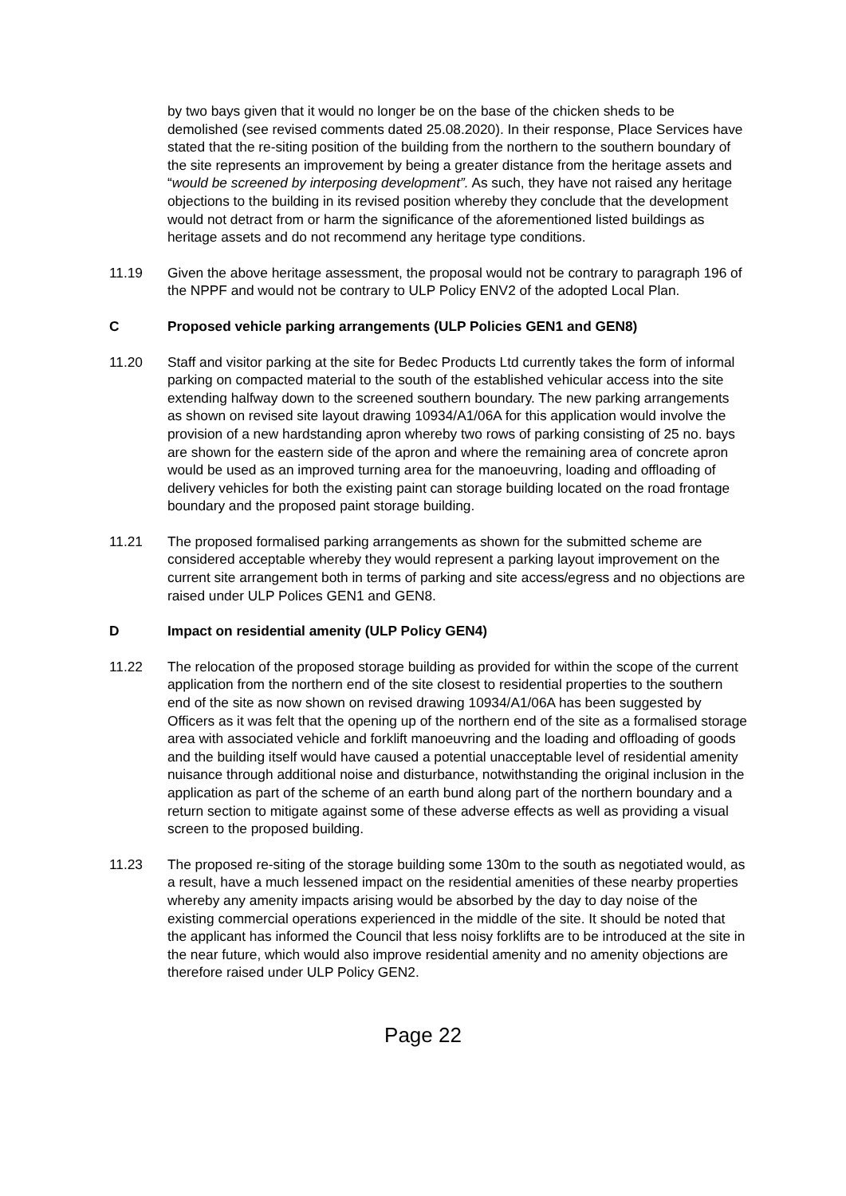by two bays given that it would no longer be on the base of the chicken sheds to be demolished (see revised comments dated 25.08.2020). In their response, Place Services have stated that the re-siting position of the building from the northern to the southern boundary of the site represents an improvement by being a greater distance from the heritage assets and “would be screened by interposing development”. As such, they have not raised any heritage objections to the building in its revised position whereby they conclude that the development would not detract from or harm the significance of the aforementioned listed buildings as heritage assets and do not recommend any heritage type conditions.
11.19 Given the above heritage assessment, the proposal would not be contrary to paragraph 196 of the NPPF and would not be contrary to ULP Policy ENV2 of the adopted Local Plan.
C Proposed vehicle parking arrangements (ULP Policies GEN1 and GEN8)
11.20 Staff and visitor parking at the site for Bedec Products Ltd currently takes the form of informal parking on compacted material to the south of the established vehicular access into the site extending halfway down to the screened southern boundary. The new parking arrangements as shown on revised site layout drawing 10934/A1/06A for this application would involve the provision of a new hardstanding apron whereby two rows of parking consisting of 25 no. bays are shown for the eastern side of the apron and where the remaining area of concrete apron would be used as an improved turning area for the manoeuvring, loading and offloading of delivery vehicles for both the existing paint can storage building located on the road frontage boundary and the proposed paint storage building.
11.21 The proposed formalised parking arrangements as shown for the submitted scheme are considered acceptable whereby they would represent a parking layout improvement on the current site arrangement both in terms of parking and site access/egress and no objections are raised under ULP Polices GEN1 and GEN8.
D Impact on residential amenity (ULP Policy GEN4)
11.22 The relocation of the proposed storage building as provided for within the scope of the current application from the northern end of the site closest to residential properties to the southern end of the site as now shown on revised drawing 10934/A1/06A has been suggested by Officers as it was felt that the opening up of the northern end of the site as a formalised storage area with associated vehicle and forklift manoeuvring and the loading and offloading of goods and the building itself would have caused a potential unacceptable level of residential amenity nuisance through additional noise and disturbance, notwithstanding the original inclusion in the application as part of the scheme of an earth bund along part of the northern boundary and a return section to mitigate against some of these adverse effects as well as providing a visual screen to the proposed building.
11.23 The proposed re-siting of the storage building some 130m to the south as negotiated would, as a result, have a much lessened impact on the residential amenities of these nearby properties whereby any amenity impacts arising would be absorbed by the day to day noise of the existing commercial operations experienced in the middle of the site. It should be noted that the applicant has informed the Council that less noisy forklifts are to be introduced at the site in the near future, which would also improve residential amenity and no amenity objections are therefore raised under ULP Policy GEN2.
Page 22